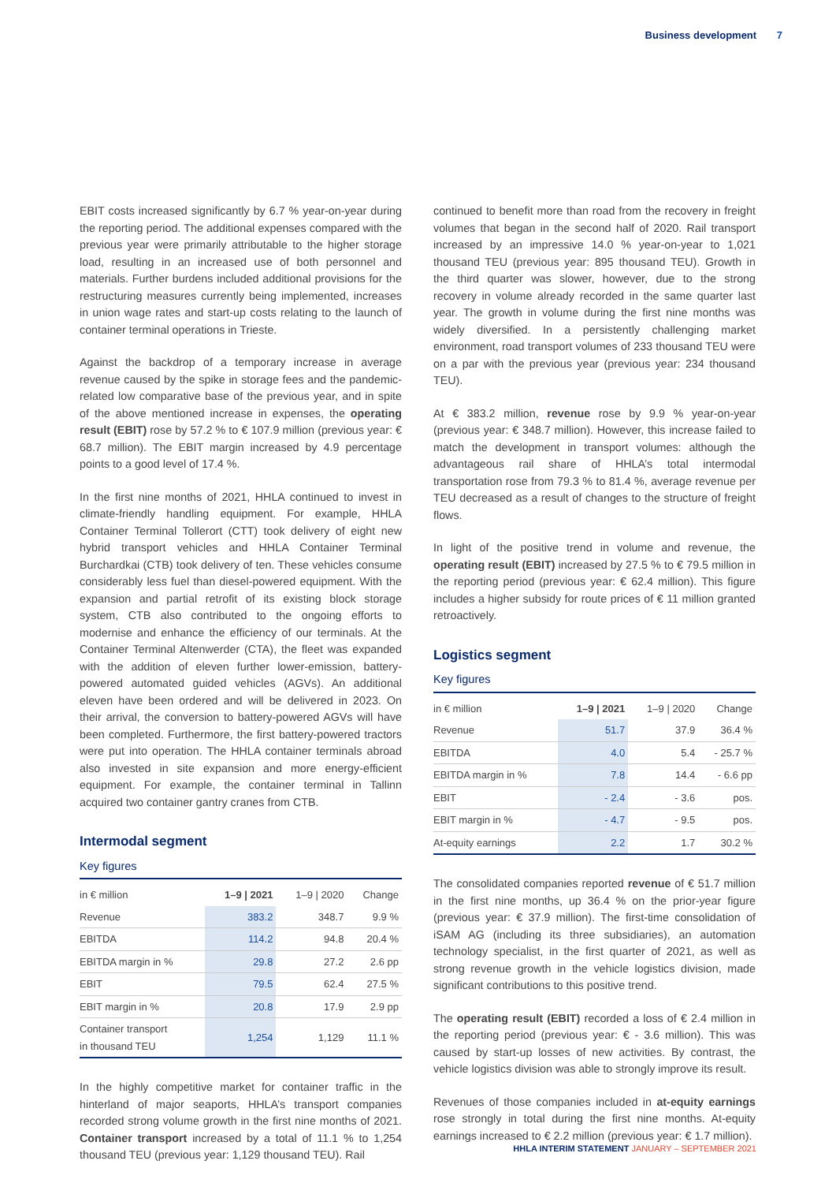Business development 7
EBIT costs increased significantly by 6.7 % year-on-year during the reporting period. The additional expenses compared with the previous year were primarily attributable to the higher storage load, resulting in an increased use of both personnel and materials. Further burdens included additional provisions for the restructuring measures currently being implemented, increases in union wage rates and start-up costs relating to the launch of container terminal operations in Trieste.
Against the backdrop of a temporary increase in average revenue caused by the spike in storage fees and the pandemic-related low comparative base of the previous year, and in spite of the above mentioned increase in expenses, the operating result (EBIT) rose by 57.2 % to € 107.9 million (previous year: € 68.7 million). The EBIT margin increased by 4.9 percentage points to a good level of 17.4 %.
In the first nine months of 2021, HHLA continued to invest in climate-friendly handling equipment. For example, HHLA Container Terminal Tollerort (CTT) took delivery of eight new hybrid transport vehicles and HHLA Container Terminal Burchardkai (CTB) took delivery of ten. These vehicles consume considerably less fuel than diesel-powered equipment. With the expansion and partial retrofit of its existing block storage system, CTB also contributed to the ongoing efforts to modernise and enhance the efficiency of our terminals. At the Container Terminal Altenwerder (CTA), the fleet was expanded with the addition of eleven further lower-emission, battery-powered automated guided vehicles (AGVs). An additional eleven have been ordered and will be delivered in 2023. On their arrival, the conversion to battery-powered AGVs will have been completed. Furthermore, the first battery-powered tractors were put into operation. The HHLA container terminals abroad also invested in site expansion and more energy-efficient equipment. For example, the container terminal in Tallinn acquired two container gantry cranes from CTB.
Intermodal segment
Key figures
| in € million | 1–9 / 2021 | 1–9 / 2020 | Change |
| --- | --- | --- | --- |
| Revenue | 383.2 | 348.7 | 9.9 % |
| EBITDA | 114.2 | 94.8 | 20.4 % |
| EBITDA margin in % | 29.8 | 27.2 | 2.6 pp |
| EBIT | 79.5 | 62.4 | 27.5 % |
| EBIT margin in % | 20.8 | 17.9 | 2.9 pp |
| Container transport in thousand TEU | 1,254 | 1,129 | 11.1 % |
In the highly competitive market for container traffic in the hinterland of major seaports, HHLA’s transport companies recorded strong volume growth in the first nine months of 2021. Container transport increased by a total of 11.1 % to 1,254 thousand TEU (previous year: 1,129 thousand TEU). Rail
continued to benefit more than road from the recovery in freight volumes that began in the second half of 2020. Rail transport increased by an impressive 14.0 % year-on-year to 1,021 thousand TEU (previous year: 895 thousand TEU). Growth in the third quarter was slower, however, due to the strong recovery in volume already recorded in the same quarter last year. The growth in volume during the first nine months was widely diversified. In a persistently challenging market environment, road transport volumes of 233 thousand TEU were on a par with the previous year (previous year: 234 thousand TEU).
At € 383.2 million, revenue rose by 9.9 % year-on-year (previous year: € 348.7 million). However, this increase failed to match the development in transport volumes: although the advantageous rail share of HHLA’s total intermodal transportation rose from 79.3 % to 81.4 %, average revenue per TEU decreased as a result of changes to the structure of freight flows.
In light of the positive trend in volume and revenue, the operating result (EBIT) increased by 27.5 % to € 79.5 million in the reporting period (previous year: € 62.4 million). This figure includes a higher subsidy for route prices of € 11 million granted retroactively.
Logistics segment
Key figures
| in € million | 1–9 / 2021 | 1–9 / 2020 | Change |
| --- | --- | --- | --- |
| Revenue | 51.7 | 37.9 | 36.4 % |
| EBITDA | 4.0 | 5.4 | - 25.7 % |
| EBITDA margin in % | 7.8 | 14.4 | - 6.6 pp |
| EBIT | - 2.4 | - 3.6 | pos. |
| EBIT margin in % | - 4.7 | - 9.5 | pos. |
| At-equity earnings | 2.2 | 1.7 | 30.2 % |
The consolidated companies reported revenue of € 51.7 million in the first nine months, up 36.4 % on the prior-year figure (previous year: € 37.9 million). The first-time consolidation of iSAM AG (including its three subsidiaries), an automation technology specialist, in the first quarter of 2021, as well as strong revenue growth in the vehicle logistics division, made significant contributions to this positive trend.
The operating result (EBIT) recorded a loss of € 2.4 million in the reporting period (previous year: € - 3.6 million). This was caused by start-up losses of new activities. By contrast, the vehicle logistics division was able to strongly improve its result.
Revenues of those companies included in at-equity earnings rose strongly in total during the first nine months. At-equity earnings increased to € 2.2 million (previous year: € 1.7 million).
HHLA INTERIM STATEMENT JANUARY – SEPTEMBER 2021